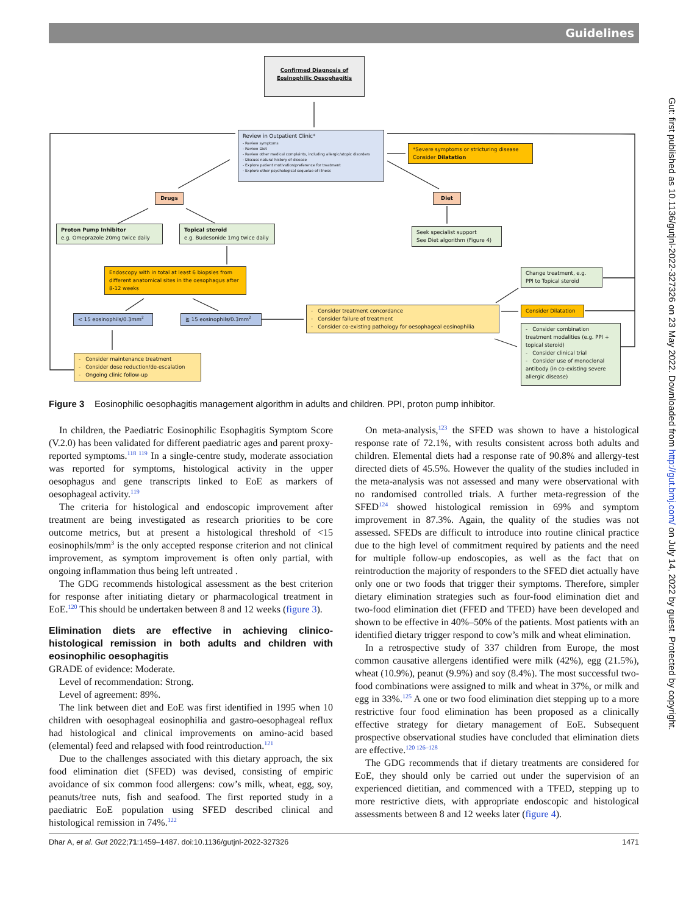Guidelines
Confirmed Diagnosis of
Eosinophilic Oesophagitis
Review in Outpatient Clinic*
- Review symptoms
- Review Diet
- Review other medical complaints, including allergic/atopic disorders
- Discuss natural history of disease
- Explore patient motivation/preference for treatment
- Explore other psychological sequelae of illness
*Severe symptoms or stricturing disease
Consider Dilatation
Drugs
Diet
Proton Pump Inhibitor
e.g. Omeprazole 20mg twice daily
Topical steroid
e.g. Budesonide 1mg twice daily
Seek specialist support
See Diet algorithm (Figure 4)
Endoscopy with in total at least 6 biopsies from different anatomical sites in the oesophagus after 8-12 weeks
Change treatment, e.g.
PPI to Topical steroid
< 15 eosinophils/0.3mm<sup>2</sup>
≧ 15 eosinophils/0.3mm<sup>2</sup>
- Consider treatment concordance
- Consider failure of treatment
- Consider co-existing pathology for oesophageal eosinophilia
Consider Dilatation
- Consider combination treatment modalities (e.g. PPI + topical steroid)
- Consider clinical trial
- Consider use of monoclonal antibody (in co-existing severe allergic disease)
- Consider maintenance treatment
- Consider dose reduction/de-escalation
- Ongoing clinic follow-up
Figure 3 Eosinophilic oesophagitis management algorithm in adults and children. PPI, proton pump inhibitor.
In children, the Paediatric Eosinophilic Esophagitis Symptom Score (V.2.0) has been validated for different paediatric ages and parent proxy-reported symptoms.<sup>118 119</sup> In a single-centre study, moderate association was reported for symptoms, histological activity in the upper oesophagus and gene transcripts linked to EoE as markers of oesophageal activity.<sup>119</sup>
The criteria for histological and endoscopic improvement after treatment are being investigated as research priorities to be core outcome metrics, but at present a histological threshold of <15 eosinophils/mm<sup>3</sup> is the only accepted response criterion and not clinical improvement, as symptom improvement is often only partial, with ongoing inflammation thus being left untreated .
The GDG recommends histological assessment as the best criterion for response after initiating dietary or pharmacological treatment in EoE.<sup>120</sup> This should be undertaken between 8 and 12 weeks (figure 3).
Elimination diets are effective in achieving clinico-histological remission in both adults and children with eosinophilic oesophagitis
GRADE of evidence: Moderate.
Level of recommendation: Strong.
Level of agreement: 89%.
The link between diet and EoE was first identified in 1995 when 10 children with oesophageal eosinophilia and gastro-oesophageal reflux had histological and clinical improvements on amino-acid based (elemental) feed and relapsed with food reintroduction.<sup>121</sup>
Due to the challenges associated with this dietary approach, the six food elimination diet (SFED) was devised, consisting of empiric avoidance of six common food allergens: cow’s milk, wheat, egg, soy, peanuts/tree nuts, fish and seafood. The first reported study in a paediatric EoE population using SFED described clinical and histological remission in 74%.<sup>122</sup>
On meta-analysis,<sup>123</sup> the SFED was shown to have a histological response rate of 72.1%, with results consistent across both adults and children. Elemental diets had a response rate of 90.8% and allergy-test directed diets of 45.5%. However the quality of the studies included in the meta-analysis was not assessed and many were observational with no randomised controlled trials. A further meta-regression of the SFED<sup>124</sup> showed histological remission in 69% and symptom improvement in 87.3%. Again, the quality of the studies was not assessed. SFEDs are difficult to introduce into routine clinical practice due to the high level of commitment required by patients and the need for multiple follow-up endoscopies, as well as the fact that on reintroduction the majority of responders to the SFED diet actually have only one or two foods that trigger their symptoms. Therefore, simpler dietary elimination strategies such as four-food elimination diet and two-food elimination diet (FFED and TFED) have been developed and shown to be effective in 40%–50% of the patients. Most patients with an identified dietary trigger respond to cow’s milk and wheat elimination.
In a retrospective study of 337 children from Europe, the most common causative allergens identified were milk (42%), egg (21.5%), wheat (10.9%), peanut (9.9%) and soy (8.4%). The most successful two-food combinations were assigned to milk and wheat in 37%, or milk and egg in 33%.<sup>125</sup> A one or two food elimination diet stepping up to a more restrictive four food elimination has been proposed as a clinically effective strategy for dietary management of EoE. Subsequent prospective observational studies have concluded that elimination diets are effective.<sup>120 126–128</sup>
The GDG recommends that if dietary treatments are considered for EoE, they should only be carried out under the supervision of an experienced dietitian, and commenced with a TFED, stepping up to more restrictive diets, with appropriate endoscopic and histological assessments between 8 and 12 weeks later (figure 4).
Dhar A, et al. Gut 2022;71:1459–1487. doi:10.1136/gutjnl-2022-327326 1471
Gut: first published as 10.1136/gutjnl-2022-327326 on 23 May 2022. Downloaded from http://gut.bmj.com/ on July 14, 2022 by guest. Protected by copyright.